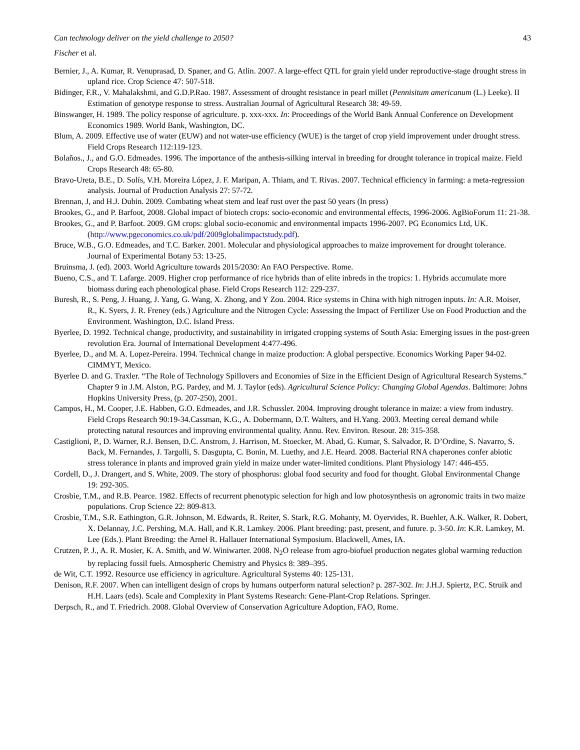Can technology deliver on the yield challenge to 2050? 43
Fischer et al.
Bernier, J., A. Kumar, R. Venuprasad, D. Spaner, and G. Atlin. 2007. A large-effect QTL for grain yield under reproductive-stage drought stress in upland rice. Crop Science 47: 507-518.
Bidinger, F.R., V. Mahalakshmi, and G.D.P.Rao. 1987. Assessment of drought resistance in pearl millet (Pennisitum americanum (L.) Leeke). II Estimation of genotype response to stress. Australian Journal of Agricultural Research 38: 49-59.
Binswanger, H. 1989. The policy response of agriculture. p. xxx-xxx. In: Proceedings of the World Bank Annual Conference on Development Economics 1989. World Bank, Washington, DC.
Blum, A. 2009. Effective use of water (EUW) and not water-use efficiency (WUE) is the target of crop yield improvement under drought stress. Field Crops Research 112:119-123.
Bolaños., J., and G.O. Edmeades. 1996. The importance of the anthesis-silking interval in breeding for drought tolerance in tropical maize. Field Crops Research 48: 65-80.
Bravo-Ureta, B.E., D. Solís, V.H. Moreira López, J. F. Maripan, A. Thiam, and T. Rivas. 2007. Technical efficiency in farming: a meta-regression analysis. Journal of Production Analysis 27: 57-72.
Brennan, J, and H.J. Dubin. 2009. Combating wheat stem and leaf rust over the past 50 years (In press)
Brookes, G., and P. Barfoot, 2008. Global impact of biotech crops: socio-economic and environmental effects, 1996-2006. AgBioForum 11: 21-38.
Brookes, G., and P. Barfoot. 2009. GM crops: global socio-economic and environmental impacts 1996-2007. PG Economics Ltd, UK. (http://www.pgeconomics.co.uk/pdf/2009globalimpactstudy.pdf).
Bruce, W.B., G.O. Edmeades, and T.C. Barker. 2001. Molecular and physiological approaches to maize improvement for drought tolerance. Journal of Experimental Botany 53: 13-25.
Bruinsma, J. (ed). 2003. World Agriculture towards 2015/2030: An FAO Perspective. Rome.
Bueno, C.S., and T. Lafarge. 2009. Higher crop performance of rice hybrids than of elite inbreds in the tropics: 1. Hybrids accumulate more biomass during each phenological phase. Field Crops Research 112: 229-237.
Buresh, R., S. Peng, J. Huang, J. Yang, G. Wang, X. Zhong, and Y Zou. 2004. Rice systems in China with high nitrogen inputs. In: A.R. Moiser, R., K. Syers, J. R. Freney (eds.) Agriculture and the Nitrogen Cycle: Assessing the Impact of Fertilizer Use on Food Production and the Environment. Washington, D.C. Island Press.
Byerlee, D. 1992. Technical change, productivity, and sustainability in irrigated cropping systems of South Asia: Emerging issues in the post-green revolution Era. Journal of International Development 4:477-496.
Byerlee, D., and M. A. Lopez-Pereira. 1994. Technical change in maize production: A global perspective. Economics Working Paper 94-02. CIMMYT, Mexico.
Byerlee D. and G. Traxler. “The Role of Technology Spillovers and Economies of Size in the Efficient Design of Agricultural Research Systems.” Chapter 9 in J.M. Alston, P.G. Pardey, and M. J. Taylor (eds). Agricultural Science Policy: Changing Global Agendas. Baltimore: Johns Hopkins University Press, (p. 207-250), 2001.
Campos, H., M. Cooper, J.E. Habben, G.O. Edmeades, and J.R. Schussler. 2004. Improving drought tolerance in maize: a view from industry. Field Crops Research 90:19-34.Cassman, K.G., A. Dobermann, D.T. Walters, and H.Yang. 2003. Meeting cereal demand while protecting natural resources and improving environmental quality. Annu. Rev. Environ. Resour. 28: 315-358.
Castiglioni, P., D. Warner, R.J. Bensen, D.C. Anstrom, J. Harrison, M. Stoecker, M. Abad, G. Kumar, S. Salvador, R. D’Ordine, S. Navarro, S. Back, M. Fernandes, J. Targolli, S. Dasgupta, C. Bonin, M. Luethy, and J.E. Heard. 2008. Bacterial RNA chaperones confer abiotic stress tolerance in plants and improved grain yield in maize under water-limited conditions. Plant Physiology 147: 446-455.
Cordell, D., J. Drangert, and S. White, 2009. The story of phosphorus: global food security and food for thought. Global Environmental Change 19: 292-305.
Crosbie, T.M., and R.B. Pearce. 1982. Effects of recurrent phenotypic selection for high and low photosynthesis on agronomic traits in two maize populations. Crop Science 22: 809-813.
Crosbie, T.M., S.R. Eathington, G.R. Johnson, M. Edwards, R. Reiter, S. Stark, R.G. Mohanty, M. Oyervides, R. Buehler, A.K. Walker, R. Dobert, X. Delannay, J.C. Pershing, M.A. Hall, and K.R. Lamkey. 2006. Plant breeding: past, present, and future. p. 3-50. In: K.R. Lamkey, M. Lee (Eds.). Plant Breeding: the Arnel R. Hallauer International Symposium. Blackwell, Ames, IA.
Crutzen, P. J., A. R. Mosier, K. A. Smith, and W. Winiwarter. 2008. N<sub>2</sub>O release from agro-biofuel production negates global warming reduction by replacing fossil fuels. Atmospheric Chemistry and Physics 8: 389–395.
de Wit, C.T. 1992. Resource use efficiency in agriculture. Agricultural Systems 40: 125-131.
Denison, R.F. 2007. When can intelligent design of crops by humans outperform natural selection? p. 287-302. In: J.H.J. Spiertz, P.C. Struik and H.H. Laars (eds). Scale and Complexity in Plant Systems Research: Gene-Plant-Crop Relations. Springer.
Derpsch, R., and T. Friedrich. 2008. Global Overview of Conservation Agriculture Adoption, FAO, Rome.